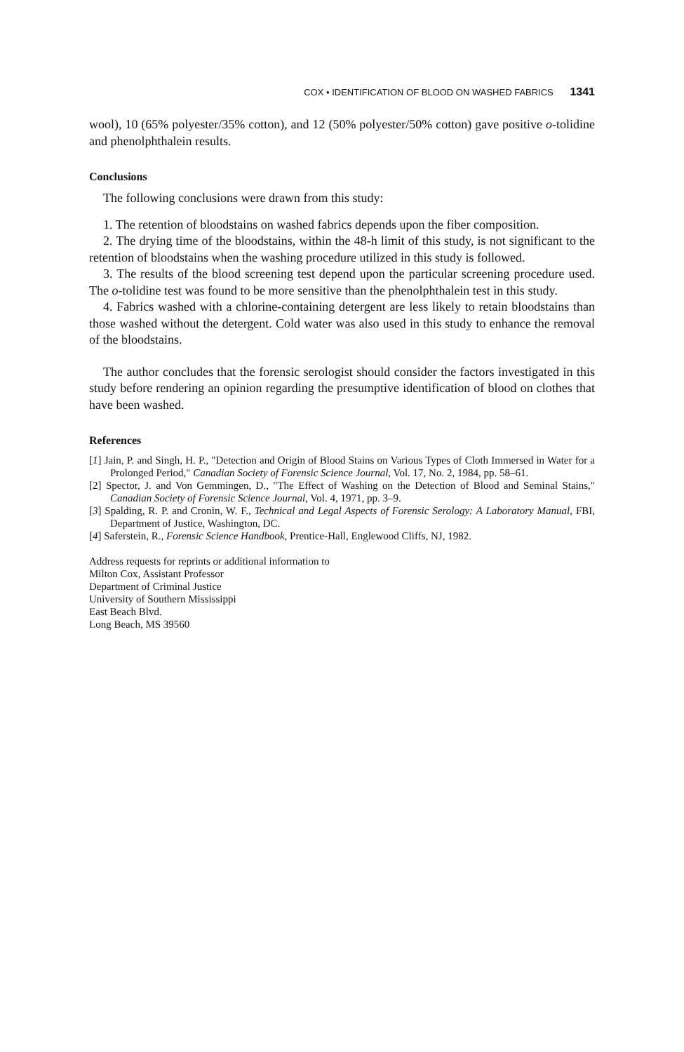COX • IDENTIFICATION OF BLOOD ON WASHED FABRICS 1341
wool), 10 (65% polyester/35% cotton), and 12 (50% polyester/50% cotton) gave positive o-tolidine and phenolphthalein results.
Conclusions
The following conclusions were drawn from this study:
1. The retention of bloodstains on washed fabrics depends upon the fiber composition.
2. The drying time of the bloodstains, within the 48-h limit of this study, is not significant to the retention of bloodstains when the washing procedure utilized in this study is followed.
3. The results of the blood screening test depend upon the particular screening procedure used. The o-tolidine test was found to be more sensitive than the phenolphthalein test in this study.
4. Fabrics washed with a chlorine-containing detergent are less likely to retain bloodstains than those washed without the detergent. Cold water was also used in this study to enhance the removal of the bloodstains.
The author concludes that the forensic serologist should consider the factors investigated in this study before rendering an opinion regarding the presumptive identification of blood on clothes that have been washed.
References
[1] Jain, P. and Singh, H. P., "Detection and Origin of Blood Stains on Various Types of Cloth Immersed in Water for a Prolonged Period," Canadian Society of Forensic Science Journal, Vol. 17, No. 2, 1984, pp. 58–61.
[2] Spector, J. and Von Gemmingen, D., "The Effect of Washing on the Detection of Blood and Seminal Stains," Canadian Society of Forensic Science Journal, Vol. 4, 1971, pp. 3–9.
[3] Spalding, R. P. and Cronin, W. F., Technical and Legal Aspects of Forensic Serology: A Laboratory Manual, FBI, Department of Justice, Washington, DC.
[4] Saferstein, R., Forensic Science Handbook, Prentice-Hall, Englewood Cliffs, NJ, 1982.
Address requests for reprints or additional information to
Milton Cox, Assistant Professor
Department of Criminal Justice
University of Southern Mississippi
East Beach Blvd.
Long Beach, MS 39560